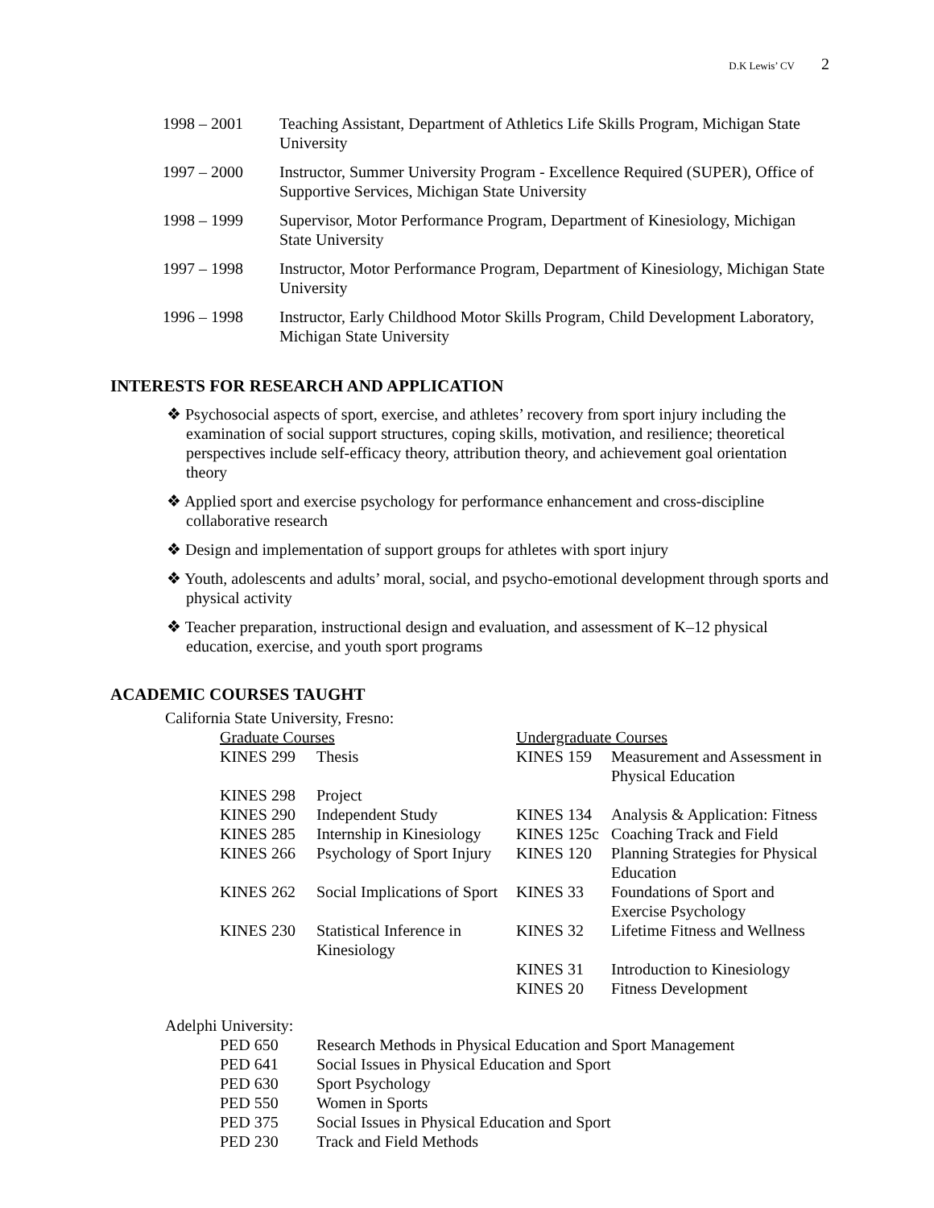D.K Lewis’ CV 2
| 1998 – 2001 | Teaching Assistant, Department of Athletics Life Skills Program, Michigan State University |
| 1997 – 2000 | Instructor, Summer University Program - Excellence Required (SUPER), Office of Supportive Services, Michigan State University |
| 1998 – 1999 | Supervisor, Motor Performance Program, Department of Kinesiology, Michigan State University |
| 1997 – 1998 | Instructor, Motor Performance Program, Department of Kinesiology, Michigan State University |
| 1996 – 1998 | Instructor, Early Childhood Motor Skills Program, Child Development Laboratory, Michigan State University |
INTERESTS FOR RESEARCH AND APPLICATION
❖ Psychosocial aspects of sport, exercise, and athletes’ recovery from sport injury including the examination of social support structures, coping skills, motivation, and resilience; theoretical perspectives include self-efficacy theory, attribution theory, and achievement goal orientation theory
❖ Applied sport and exercise psychology for performance enhancement and cross-discipline collaborative research
❖ Design and implementation of support groups for athletes with sport injury
❖ Youth, adolescents and adults’ moral, social, and psycho-emotional development through sports and physical activity
❖ Teacher preparation, instructional design and evaluation, and assessment of K–12 physical education, exercise, and youth sport programs
ACADEMIC COURSES TAUGHT
California State University, Fresno:
| Graduate Courses | | Undergraduate Courses | |
| KINES 299 | Thesis | KINES 159 | Measurement and Assessment in Physical Education |
| KINES 298 | Project | | |
| KINES 290 | Independent Study | KINES 134 | Analysis & Application: Fitness |
| KINES 285 | Internship in Kinesiology | KINES 125c | Coaching Track and Field |
| KINES 266 | Psychology of Sport Injury | KINES 120 | Planning Strategies for Physical Education |
| KINES 262 | Social Implications of Sport | KINES 33 | Foundations of Sport and Exercise Psychology |
| KINES 230 | Statistical Inference in Kinesiology | KINES 32 | Lifetime Fitness and Wellness |
| | | KINES 31 | Introduction to Kinesiology |
| | | KINES 20 | Fitness Development |
Adelphi University:
| PED 650 | Research Methods in Physical Education and Sport Management |
| PED 641 | Social Issues in Physical Education and Sport |
| PED 630 | Sport Psychology |
| PED 550 | Women in Sports |
| PED 375 | Social Issues in Physical Education and Sport |
| PED 230 | Track and Field Methods |